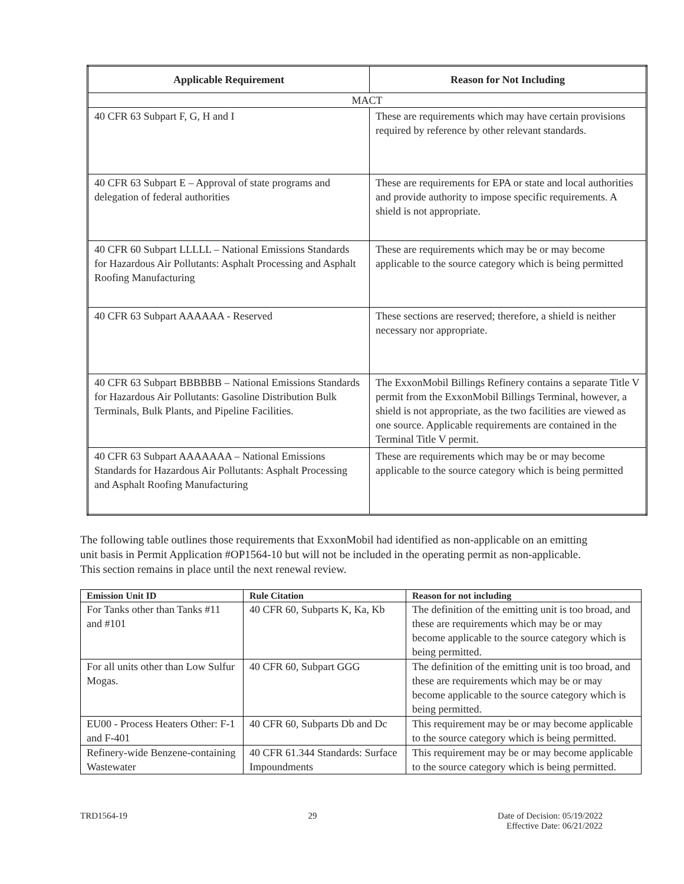| Applicable Requirement | Reason for Not Including |
| --- | --- |
| MACT | |
| 40 CFR 63 Subpart F, G, H and I | These are requirements which may have certain provisions required by reference by other relevant standards. |
| 40 CFR 63 Subpart E – Approval of state programs and delegation of federal authorities | These are requirements for EPA or state and local authorities and provide authority to impose specific requirements. A shield is not appropriate. |
| 40 CFR 60 Subpart LLLLL – National Emissions Standards for Hazardous Air Pollutants: Asphalt Processing and Asphalt Roofing Manufacturing | These are requirements which may be or may become applicable to the source category which is being permitted |
| 40 CFR 63 Subpart AAAAAA - Reserved | These sections are reserved; therefore, a shield is neither necessary nor appropriate. |
| 40 CFR 63 Subpart BBBBBB – National Emissions Standards for Hazardous Air Pollutants: Gasoline Distribution Bulk Terminals, Bulk Plants, and Pipeline Facilities. | The ExxonMobil Billings Refinery contains a separate Title V permit from the ExxonMobil Billings Terminal, however, a shield is not appropriate, as the two facilities are viewed as one source. Applicable requirements are contained in the Terminal Title V permit. |
| 40 CFR 63 Subpart AAAAAAA – National Emissions Standards for Hazardous Air Pollutants: Asphalt Processing and Asphalt Roofing Manufacturing | These are requirements which may be or may become applicable to the source category which is being permitted |
The following table outlines those requirements that ExxonMobil had identified as non-applicable on an emitting unit basis in Permit Application #OP1564-10 but will not be included in the operating permit as non-applicable. This section remains in place until the next renewal review.
| Emission Unit ID | Rule Citation | Reason for not including |
| --- | --- | --- |
| For Tanks other than Tanks #11 and #101 | 40 CFR 60, Subparts K, Ka, Kb | The definition of the emitting unit is too broad, and these are requirements which may be or may become applicable to the source category which is being permitted. |
| For all units other than Low Sulfur Mogas. | 40 CFR 60, Subpart GGG | The definition of the emitting unit is too broad, and these are requirements which may be or may become applicable to the source category which is being permitted. |
| EU00 - Process Heaters Other: F-1 and F-401 | 40 CFR 60, Subparts Db and Dc | This requirement may be or may become applicable to the source category which is being permitted. |
| Refinery-wide Benzene-containing Wastewater | 40 CFR 61.344 Standards: Surface Impoundments | This requirement may be or may become applicable to the source category which is being permitted. |
TRD1564-19 29 Date of Decision: 05/19/2022
Effective Date: 06/21/2022